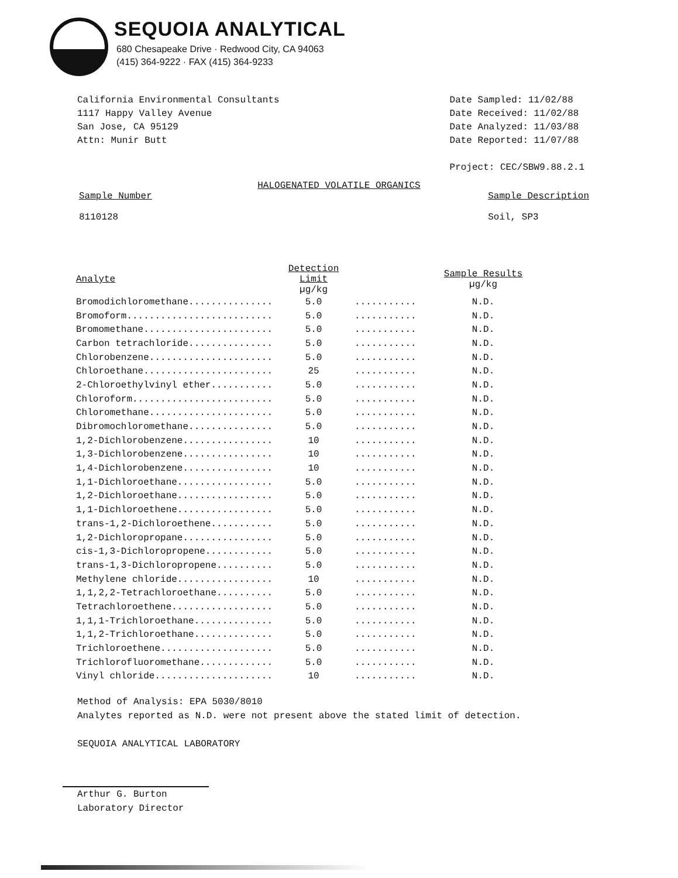SEQUOIA ANALYTICAL
680 Chesapeake Drive · Redwood City, CA 94063
(415) 364-9222 · FAX (415) 364-9233
California Environmental Consultants
1117 Happy Valley Avenue
San Jose, CA 95129
Attn: Munir Butt
Date Sampled: 11/02/88
Date Received: 11/02/88
Date Analyzed: 11/03/88
Date Reported: 11/07/88
Project: CEC/SBW9.88.2.1
HALOGENATED VOLATILE ORGANICS
Sample Number
8110128
Sample Description
Soil, SP3
| Analyte | Detection Limit µg/kg | | Sample Results µg/kg |
| --- | --- | --- | --- |
| Bromodichloromethane............... | 5.0 | ........... | N.D. |
| Bromoform.......................... | 5.0 | ........... | N.D. |
| Bromomethane....................... | 5.0 | ........... | N.D. |
| Carbon tetrachloride............... | 5.0 | ........... | N.D. |
| Chlorobenzene...................... | 5.0 | ........... | N.D. |
| Chloroethane....................... | 25 | ........... | N.D. |
| 2-Chloroethylvinyl ether........... | 5.0 | ........... | N.D. |
| Chloroform......................... | 5.0 | ........... | N.D. |
| Chloromethane...................... | 5.0 | ........... | N.D. |
| Dibromochloromethane............... | 5.0 | ........... | N.D. |
| 1,2-Dichlorobenzene................ | 10 | ........... | N.D. |
| 1,3-Dichlorobenzene................ | 10 | ........... | N.D. |
| 1,4-Dichlorobenzene................ | 10 | ........... | N.D. |
| 1,1-Dichloroethane................. | 5.0 | ........... | N.D. |
| 1,2-Dichloroethane................. | 5.0 | ........... | N.D. |
| 1,1-Dichloroethene................. | 5.0 | ........... | N.D. |
| trans-1,2-Dichloroethene........... | 5.0 | ........... | N.D. |
| 1,2-Dichloropropane................ | 5.0 | ........... | N.D. |
| cis-1,3-Dichloropropene............ | 5.0 | ........... | N.D. |
| trans-1,3-Dichloropropene.......... | 5.0 | ........... | N.D. |
| Methylene chloride................. | 10 | ........... | N.D. |
| 1,1,2,2-Tetrachloroethane.......... | 5.0 | ........... | N.D. |
| Tetrachloroethene.................. | 5.0 | ........... | N.D. |
| 1,1,1-Trichloroethane.............. | 5.0 | ........... | N.D. |
| 1,1,2-Trichloroethane.............. | 5.0 | ........... | N.D. |
| Trichloroethene.................... | 5.0 | ........... | N.D. |
| Trichlorofluoromethane............. | 5.0 | ........... | N.D. |
| Vinyl chloride..................... | 10 | ........... | N.D. |
Method of Analysis: EPA 5030/8010
Analytes reported as N.D. were not present above the stated limit of detection.
SEQUOIA ANALYTICAL LABORATORY
Arthur G. Burton
Laboratory Director